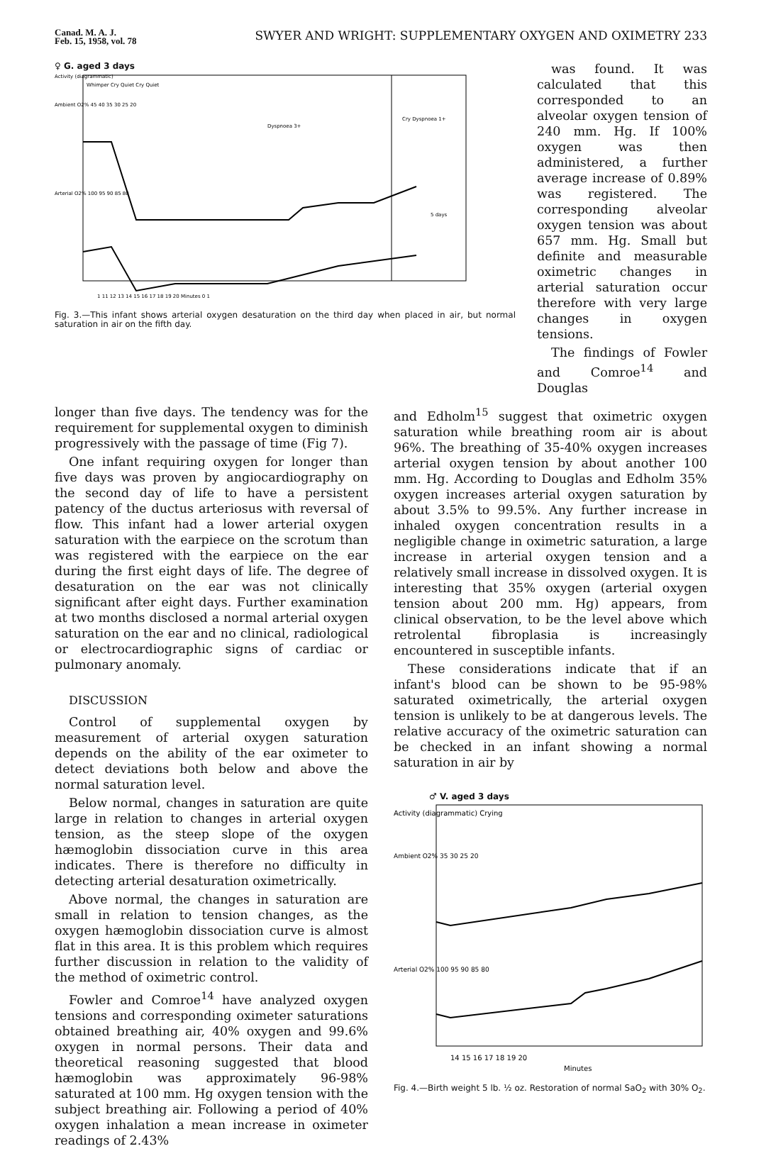Canad. M. A. J.
Feb. 15, 1958, vol. 78
SWYER AND WRIGHT: SUPPLEMENTARY OXYGEN AND OXIMETRY 233
♀ G. aged 3 days
Activity (diagrammatic)
Whimper Cry Quiet Cry Quiet
Ambient O2% 45 40 35 30 25 20
Arterial O2% 100 95 90 85 80
Dyspnoea 3+
Cry Dyspnoea 1+
5 days
1 11 12 13 14 15 16 17 18 19 20 Minutes 0 1
Fig. 3.—This infant shows arterial oxygen desaturation on the third day when placed in air, but normal saturation in air on the fifth day.
was found. It was calculated that this corresponded to an alveolar oxygen tension of 240 mm. Hg. If 100% oxygen was then administered, a further average increase of 0.89% was registered. The corresponding alveolar oxygen tension was about 657 mm. Hg. Small but definite and measurable oximetric changes in arterial saturation occur therefore with very large changes in oxygen tensions.
The findings of Fowler and Comroe<sup>14</sup> and Douglas
longer than five days. The tendency was for the requirement for supplemental oxygen to diminish progressively with the passage of time (Fig 7).
One infant requiring oxygen for longer than five days was proven by angiocardiography on the second day of life to have a persistent patency of the ductus arteriosus with reversal of flow. This infant had a lower arterial oxygen saturation with the earpiece on the scrotum than was registered with the earpiece on the ear during the first eight days of life. The degree of desaturation on the ear was not clinically significant after eight days. Further examination at two months disclosed a normal arterial oxygen saturation on the ear and no clinical, radiological or electrocardiographic signs of cardiac or pulmonary anomaly.
DISCUSSION
Control of supplemental oxygen by measurement of arterial oxygen saturation depends on the ability of the ear oximeter to detect deviations both below and above the normal saturation level.
Below normal, changes in saturation are quite large in relation to changes in arterial oxygen tension, as the steep slope of the oxygen hæmoglobin dissociation curve in this area indicates. There is therefore no difficulty in detecting arterial desaturation oximetrically.
Above normal, the changes in saturation are small in relation to tension changes, as the oxygen hæmoglobin dissociation curve is almost flat in this area. It is this problem which requires further discussion in relation to the validity of the method of oximetric control.
Fowler and Comroe<sup>14</sup> have analyzed oxygen tensions and corresponding oximeter saturations obtained breathing air, 40% oxygen and 99.6% oxygen in normal persons. Their data and theoretical reasoning suggested that blood hæmoglobin was approximately 96-98% saturated at 100 mm. Hg oxygen tension with the subject breathing air. Following a period of 40% oxygen inhalation a mean increase in oximeter readings of 2.43%
and Edholm<sup>15</sup> suggest that oximetric oxygen saturation while breathing room air is about 96%. The breathing of 35-40% oxygen increases arterial oxygen tension by about another 100 mm. Hg. According to Douglas and Edholm 35% oxygen increases arterial oxygen saturation by about 3.5% to 99.5%. Any further increase in inhaled oxygen concentration results in a negligible change in oximetric saturation, a large increase in arterial oxygen tension and a relatively small increase in dissolved oxygen. It is interesting that 35% oxygen (arterial oxygen tension about 200 mm. Hg) appears, from clinical observation, to be the level above which retrolental fibroplasia is increasingly encountered in susceptible infants.
These considerations indicate that if an infant's blood can be shown to be 95-98% saturated oximetrically, the arterial oxygen tension is unlikely to be at dangerous levels. The relative accuracy of the oximetric saturation can be checked in an infant showing a normal saturation in air by
♂ V. aged 3 days
Activity (diagrammatic) Crying
Ambient O2% 35 30 25 20
Arterial O2% 100 95 90 85 80
14 15 16 17 18 19 20
Minutes
Fig. 4.—Birth weight 5 lb. ½ oz. Restoration of normal SaO<sub>2</sub> with 30% O<sub>2</sub>.